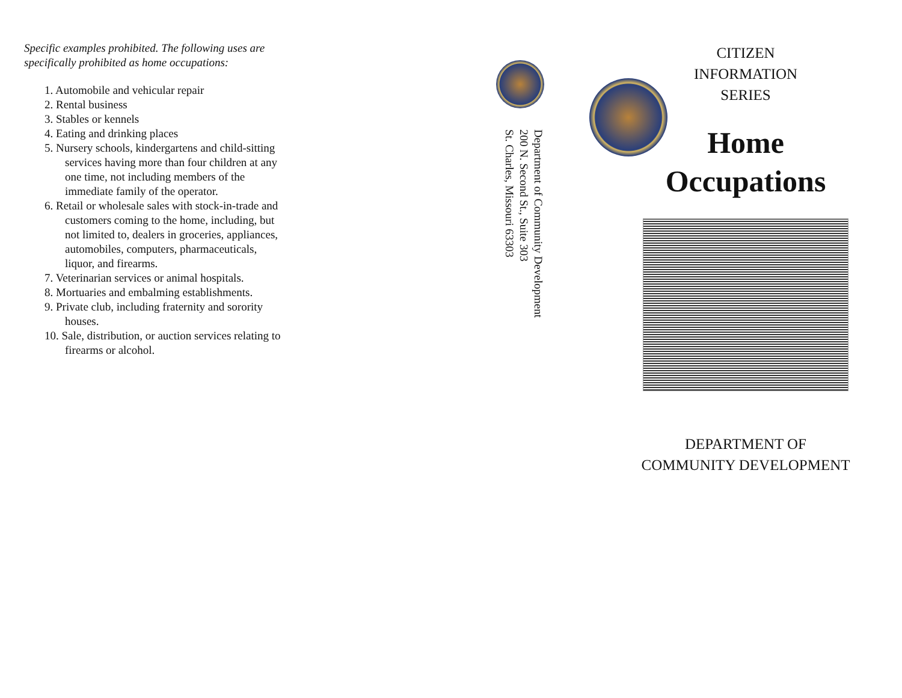Specific examples prohibited. The following uses are specifically prohibited as home occupations:
1. Automobile and vehicular repair
2. Rental business
3. Stables or kennels
4. Eating and drinking places
5. Nursery schools, kindergartens and child-sitting services having more than four children at any one time, not including members of the immediate family of the operator.
6. Retail or wholesale sales with stock-in-trade and customers coming to the home, including, but not limited to, dealers in groceries, appliances, automobiles, computers, pharmaceuticals, liquor, and firearms.
7. Veterinarian services or animal hospitals.
8. Mortuaries and embalming establishments.
9. Private club, including fraternity and sorority houses.
10. Sale, distribution, or auction services relating to firearms or alcohol.
Department of Community Development
200 N. Second St., Suite 303
St. Charles, Missouri 63303
CITIZEN
INFORMATION
SERIES
Home
Occupations
DEPARTMENT OF
COMMUNITY DEVELOPMENT